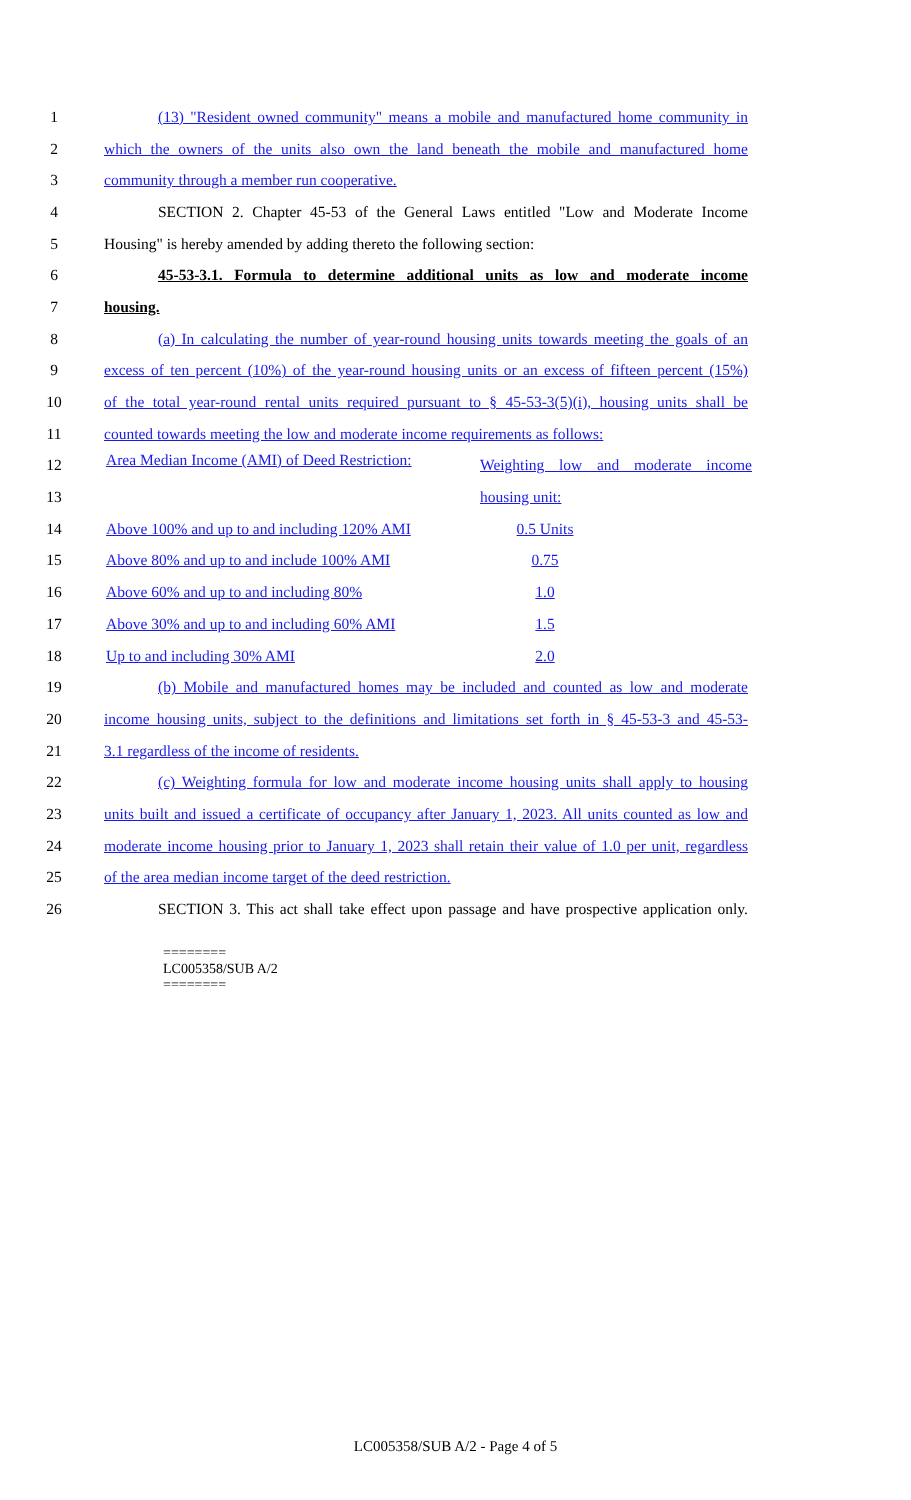1 (13) "Resident owned community" means a mobile and manufactured home community in
2 which the owners of the units also own the land beneath the mobile and manufactured home
3 community through a member run cooperative.
4 SECTION 2. Chapter 45-53 of the General Laws entitled "Low and Moderate Income
5 Housing" is hereby amended by adding thereto the following section:
6 45-53-3.1. Formula to determine additional units as low and moderate income
7 housing.
8 (a) In calculating the number of year-round housing units towards meeting the goals of an
9 excess of ten percent (10%) of the year-round housing units or an excess of fifteen percent (15%)
10 of the total year-round rental units required pursuant to § 45-53-3(5)(i), housing units shall be
11 counted towards meeting the low and moderate income requirements as follows:
| 12 | Area Median Income (AMI) of Deed Restriction: | Weighting low and moderate income |
| 13 | | housing unit: |
| 14 | Above 100% and up to and including 120% AMI | 0.5 Units |
| 15 | Above 80% and up to and include 100% AMI | 0.75 |
| 16 | Above 60% and up to and including 80% | 1.0 |
| 17 | Above 30% and up to and including 60% AMI | 1.5 |
| 18 | Up to and including 30% AMI | 2.0 |
19 (b) Mobile and manufactured homes may be included and counted as low and moderate
20 income housing units, subject to the definitions and limitations set forth in § 45-53-3 and 45-53-
21 3.1 regardless of the income of residents.
22 (c) Weighting formula for low and moderate income housing units shall apply to housing
23 units built and issued a certificate of occupancy after January 1, 2023. All units counted as low and
24 moderate income housing prior to January 1, 2023 shall retain their value of 1.0 per unit, regardless
25 of the area median income target of the deed restriction.
26 SECTION 3. This act shall take effect upon passage and have prospective application only.
========
LC005358/SUB A/2
========
LC005358/SUB A/2 - Page 4 of 5